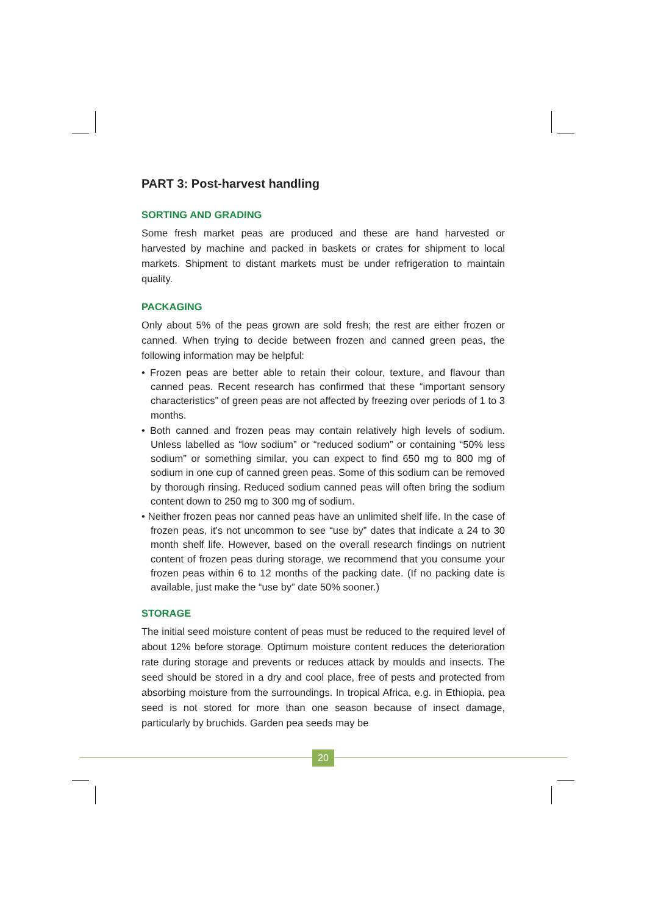PART 3: Post-harvest handling
SORTING AND GRADING
Some fresh market peas are produced and these are hand harvested or harvested by machine and packed in baskets or crates for shipment to local markets. Shipment to distant markets must be under refrigeration to maintain quality.
PACKAGING
Only about 5% of the peas grown are sold fresh; the rest are either frozen or canned. When trying to decide between frozen and canned green peas, the following information may be helpful:
• Frozen peas are better able to retain their colour, texture, and flavour than canned peas. Recent research has confirmed that these “important sensory characteristics” of green peas are not affected by freezing over periods of 1 to 3 months.
• Both canned and frozen peas may contain relatively high levels of sodium. Unless labelled as “low sodium” or “reduced sodium” or containing “50% less sodium” or something similar, you can expect to find 650 mg to 800 mg of sodium in one cup of canned green peas. Some of this sodium can be removed by thorough rinsing. Reduced sodium canned peas will often bring the sodium content down to 250 mg to 300 mg of sodium.
• Neither frozen peas nor canned peas have an unlimited shelf life. In the case of frozen peas, it’s not uncommon to see “use by” dates that indicate a 24 to 30 month shelf life. However, based on the overall research findings on nutrient content of frozen peas during storage, we recommend that you consume your frozen peas within 6 to 12 months of the packing date. (If no packing date is available, just make the “use by” date 50% sooner.)
STORAGE
The initial seed moisture content of peas must be reduced to the required level of about 12% before storage. Optimum moisture content reduces the deterioration rate during storage and prevents or reduces attack by moulds and insects. The seed should be stored in a dry and cool place, free of pests and protected from absorbing moisture from the surroundings. In tropical Africa, e.g. in Ethiopia, pea seed is not stored for more than one season because of insect damage, particularly by bruchids. Garden pea seeds may be
20